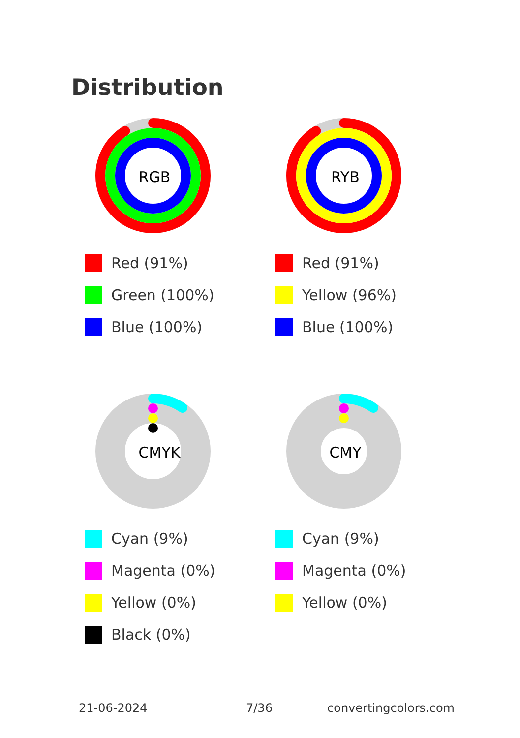Distribution
RGB
Red (91%)
Green (100%)
Blue (100%)
RYB
Red (91%)
Yellow (96%)
Blue (100%)
CMYK
Cyan (9%)
Magenta (0%)
Yellow (0%)
Black (0%)
CMY
Cyan (9%)
Magenta (0%)
Yellow (0%)
21-06-2024 7/36 convertingcolors.com